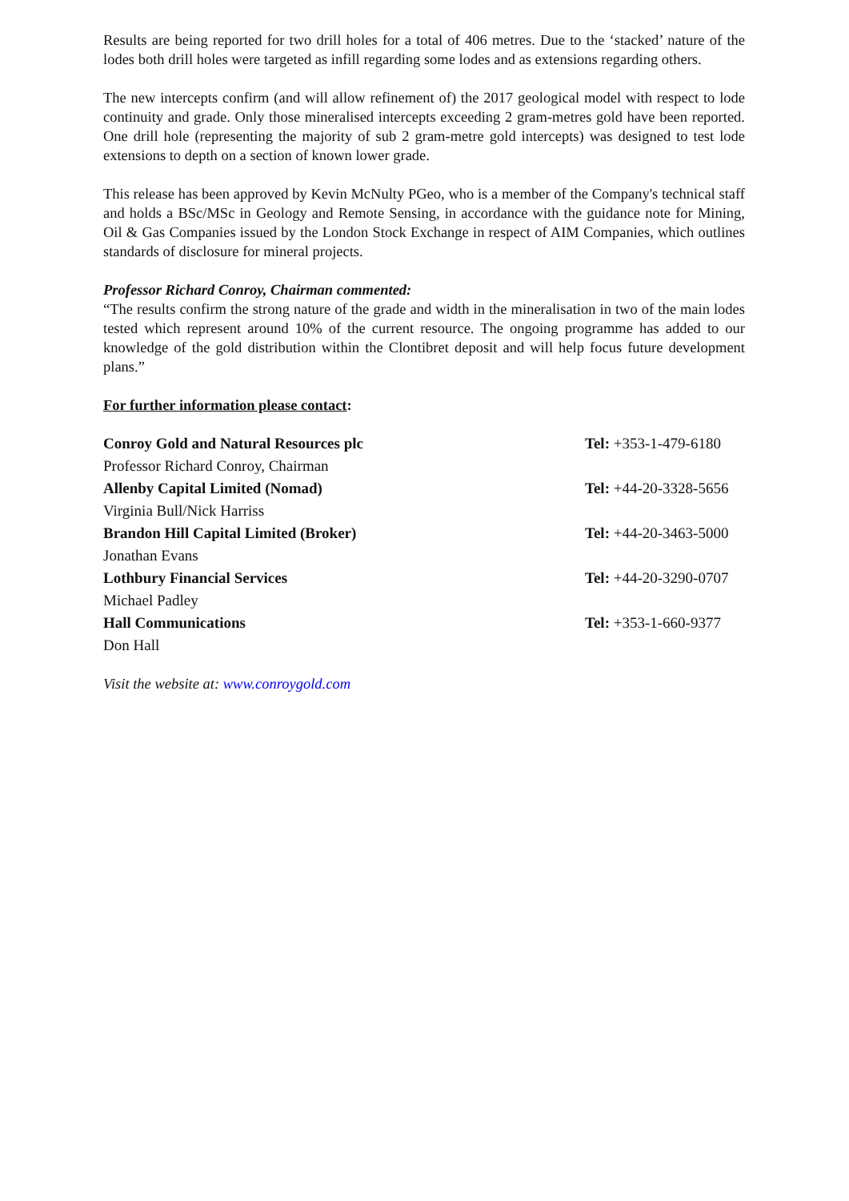Results are being reported for two drill holes for a total of 406 metres. Due to the ‘stacked’ nature of the lodes both drill holes were targeted as infill regarding some lodes and as extensions regarding others.
The new intercepts confirm (and will allow refinement of) the 2017 geological model with respect to lode continuity and grade. Only those mineralised intercepts exceeding 2 gram-metres gold have been reported. One drill hole (representing the majority of sub 2 gram-metre gold intercepts) was designed to test lode extensions to depth on a section of known lower grade.
This release has been approved by Kevin McNulty PGeo, who is a member of the Company's technical staff and holds a BSc/MSc in Geology and Remote Sensing, in accordance with the guidance note for Mining, Oil & Gas Companies issued by the London Stock Exchange in respect of AIM Companies, which outlines standards of disclosure for mineral projects.
Professor Richard Conroy, Chairman commented:
“The results confirm the strong nature of the grade and width in the mineralisation in two of the main lodes tested which represent around 10% of the current resource. The ongoing programme has added to our knowledge of the gold distribution within the Clontibret deposit and will help focus future development plans.”
For further information please contact:
| Conroy Gold and Natural Resources plc | Tel: +353-1-479-6180 |
| Professor Richard Conroy, Chairman | |
| Allenby Capital Limited (Nomad) | Tel: +44-20-3328-5656 |
| Virginia Bull/Nick Harriss | |
| Brandon Hill Capital Limited (Broker) | Tel: +44-20-3463-5000 |
| Jonathan Evans | |
| Lothbury Financial Services | Tel: +44-20-3290-0707 |
| Michael Padley | |
| Hall Communications | Tel: +353-1-660-9377 |
| Don Hall | |
Visit the website at: www.conroygold.com